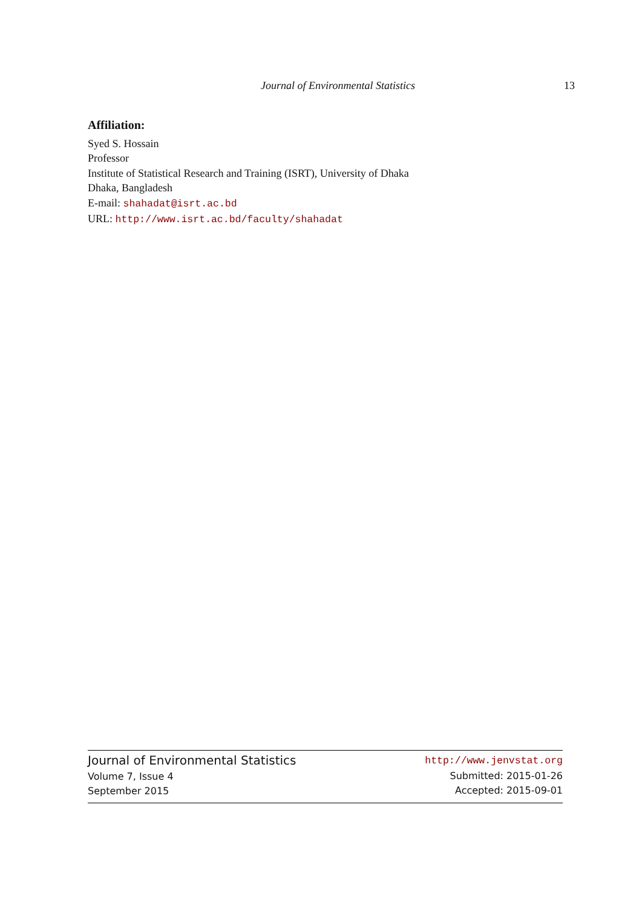Journal of Environmental Statistics 13
Affiliation:
Syed S. Hossain
Professor
Institute of Statistical Research and Training (ISRT), University of Dhaka
Dhaka, Bangladesh
E-mail: shahadat@isrt.ac.bd
URL: http://www.isrt.ac.bd/faculty/shahadat
Journal of Environmental Statistics
Volume 7, Issue 4
September 2015
http://www.jenvstat.org
Submitted: 2015-01-26
Accepted: 2015-09-01